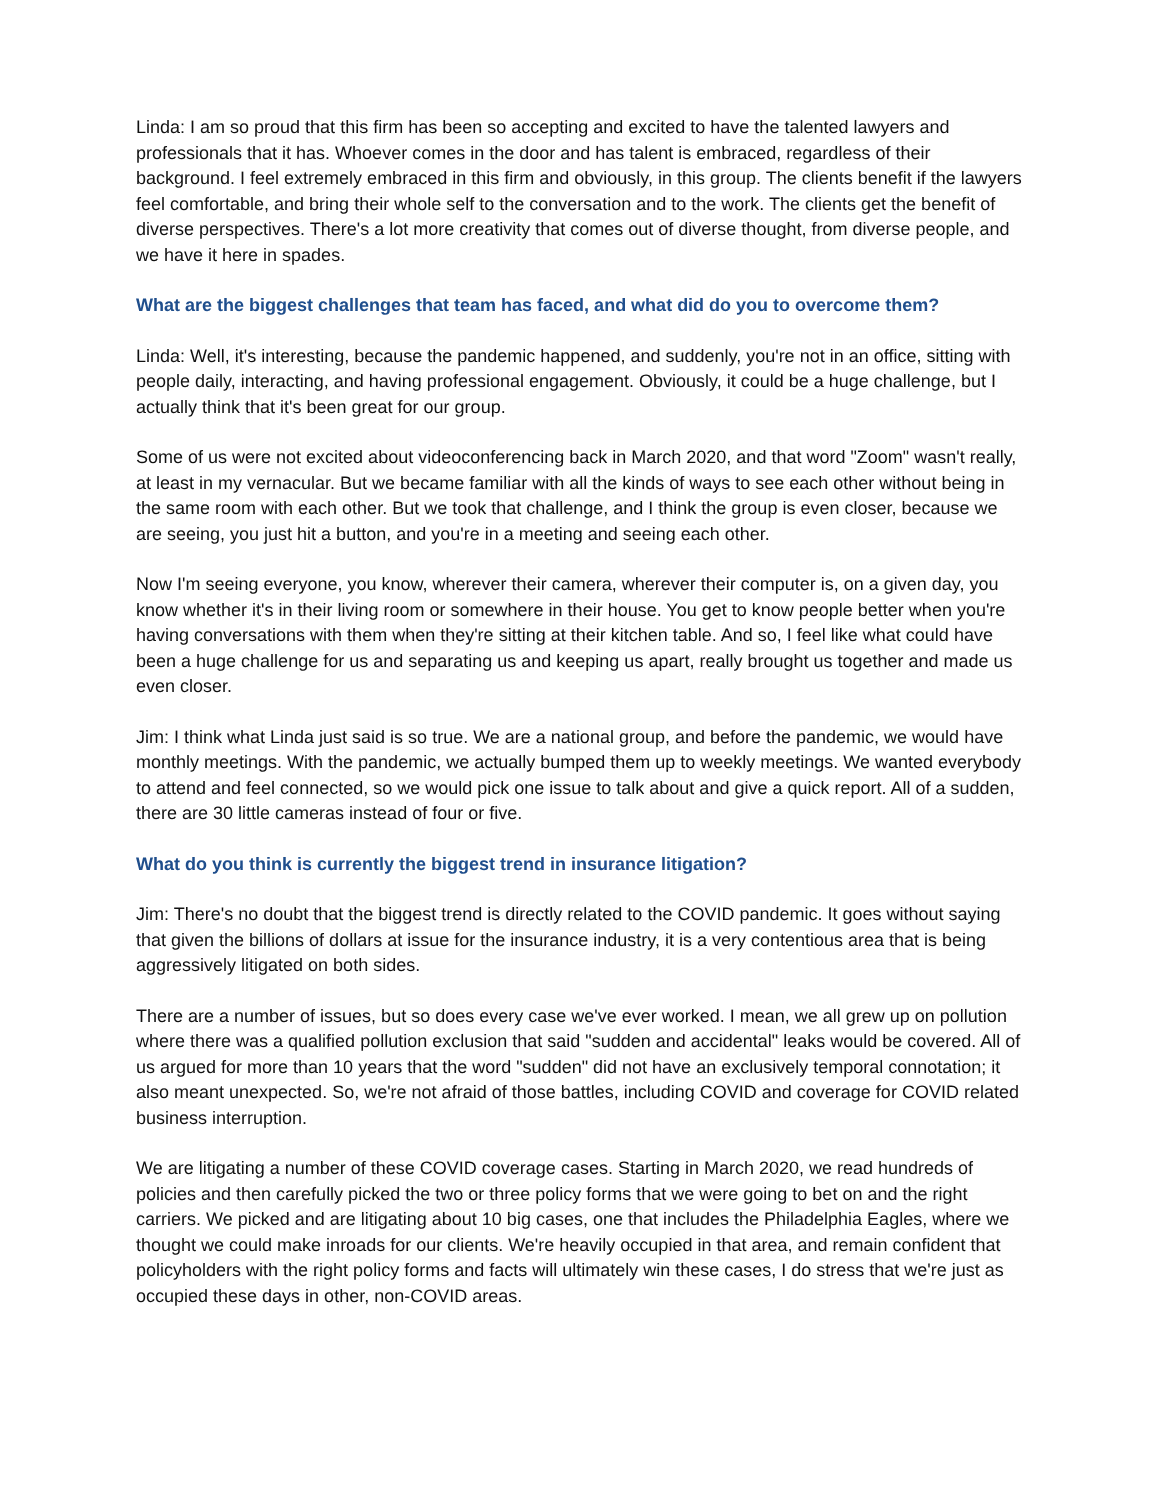Linda: I am so proud that this firm has been so accepting and excited to have the talented lawyers and professionals that it has. Whoever comes in the door and has talent is embraced, regardless of their background. I feel extremely embraced in this firm and obviously, in this group. The clients benefit if the lawyers feel comfortable, and bring their whole self to the conversation and to the work. The clients get the benefit of diverse perspectives. There's a lot more creativity that comes out of diverse thought, from diverse people, and we have it here in spades.
What are the biggest challenges that team has faced, and what did do you to overcome them?
Linda: Well, it's interesting, because the pandemic happened, and suddenly, you're not in an office, sitting with people daily, interacting, and having professional engagement. Obviously, it could be a huge challenge, but I actually think that it's been great for our group.
Some of us were not excited about videoconferencing back in March 2020, and that word "Zoom" wasn't really, at least in my vernacular. But we became familiar with all the kinds of ways to see each other without being in the same room with each other. But we took that challenge, and I think the group is even closer, because we are seeing, you just hit a button, and you're in a meeting and seeing each other.
Now I'm seeing everyone, you know, wherever their camera, wherever their computer is, on a given day, you know whether it's in their living room or somewhere in their house. You get to know people better when you're having conversations with them when they're sitting at their kitchen table. And so, I feel like what could have been a huge challenge for us and separating us and keeping us apart, really brought us together and made us even closer.
Jim: I think what Linda just said is so true. We are a national group, and before the pandemic, we would have monthly meetings. With the pandemic, we actually bumped them up to weekly meetings. We wanted everybody to attend and feel connected, so we would pick one issue to talk about and give a quick report. All of a sudden, there are 30 little cameras instead of four or five.
What do you think is currently the biggest trend in insurance litigation?
Jim: There's no doubt that the biggest trend is directly related to the COVID pandemic. It goes without saying that given the billions of dollars at issue for the insurance industry, it is a very contentious area that is being aggressively litigated on both sides.
There are a number of issues, but so does every case we've ever worked. I mean, we all grew up on pollution where there was a qualified pollution exclusion that said "sudden and accidental" leaks would be covered. All of us argued for more than 10 years that the word "sudden" did not have an exclusively temporal connotation; it also meant unexpected. So, we're not afraid of those battles, including COVID and coverage for COVID related business interruption.
We are litigating a number of these COVID coverage cases. Starting in March 2020, we read hundreds of policies and then carefully picked the two or three policy forms that we were going to bet on and the right carriers. We picked and are litigating about 10 big cases, one that includes the Philadelphia Eagles, where we thought we could make inroads for our clients. We're heavily occupied in that area, and remain confident that policyholders with the right policy forms and facts will ultimately win these cases, I do stress that we're just as occupied these days in other, non-COVID areas.